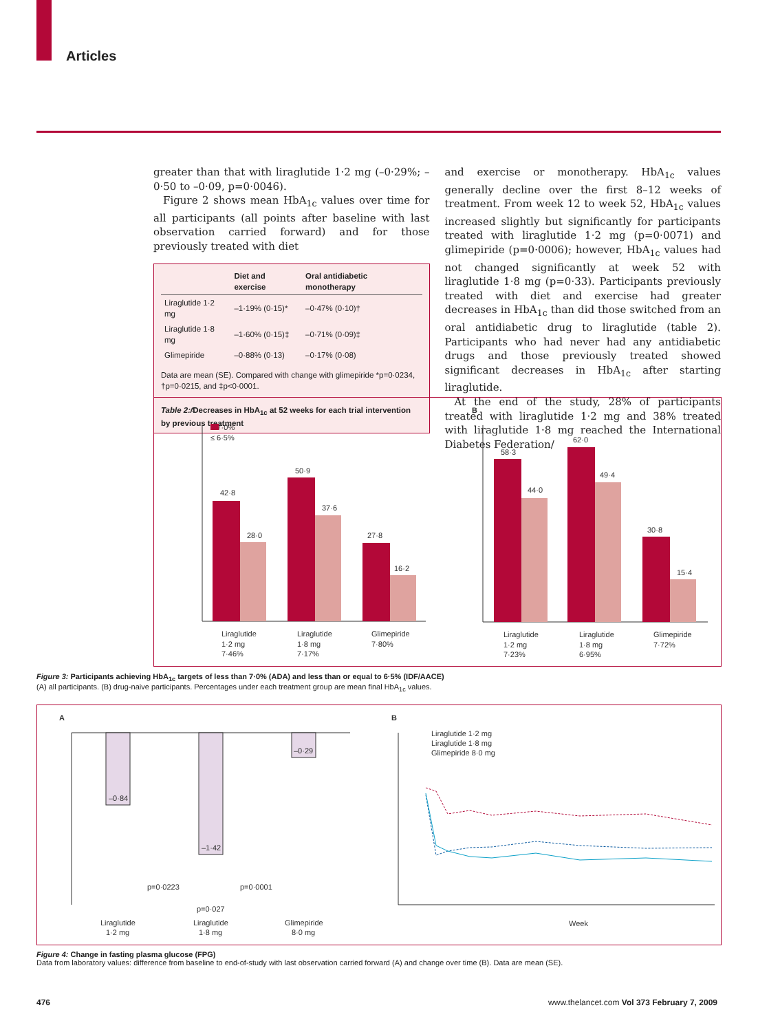Articles
greater than that with liraglutide 1·2 mg (–0·29%; –0·50 to –0·09, p=0·0046).
Figure 2 shows mean HbA<sub>1c</sub> values over time for all participants (all points after baseline with last observation carried forward) and for those previously treated with diet
| | Diet and exercise | Oral antidiabetic monotherapy |
| --- | --- | --- |
| Liraglutide 1·2 mg | –1·19% (0·15)* | –0·47% (0·10)† |
| Liraglutide 1·8 mg | –1·60% (0·15)‡ | –0·71% (0·09)‡ |
| Glimepiride | –0·88% (0·13) | –0·17% (0·08) |
Data are mean (SE). Compared with change with glimepiride *p=0·0234, †p=0·0215, and ‡p<0·0001.
Table 2: Decreases in HbA<sub>1c</sub> at 52 weeks for each trial intervention by previous treatment
and exercise or monotherapy. HbA<sub>1c</sub> values generally decline over the first 8–12 weeks of treatment. From week 12 to week 52, HbA<sub>1c</sub> values increased slightly but significantly for participants treated with liraglutide 1·2 mg (p=0·0071) and glimepiride (p=0·0006); however, HbA<sub>1c</sub> values had not changed significantly at week 52 with liraglutide 1·8 mg (p=0·33). Participants previously treated with diet and exercise had greater decreases in HbA<sub>1c</sub> than did those switched from an oral antidiabetic drug to liraglutide (table 2). Participants who had never had any antidiabetic drugs and those previously treated showed significant decreases in HbA<sub>1c</sub> after starting liraglutide.
At the end of the study, 28% of participants treated with liraglutide 1·2 mg and 38% treated with liraglutide 1·8 mg reached the International Diabetes Federation/
A
< 7·0%
≤ 6·5%
B
42·8
28·0
50·9
37·6
27·8
16·2
Liraglutide
1·2 mg
7·46%
Liraglutide
1·8 mg
7·17%
Glimepiride
7·80%
58·3
44·0
62·0
49·4
30·8
15·4
Liraglutide
1·2 mg
7·23%
Liraglutide
1·8 mg
6·95%
Glimepiride
7·72%
Figure 3: Participants achieving HbA<sub>1c</sub> targets of less than 7·0% (ADA) and less than or equal to 6·5% (IDF/AACE)
(A) all participants. (B) drug-naive participants. Percentages under each treatment group are mean final HbA<sub>1c</sub> values.
A
B
–0·84
–1·42
–0·29
p=0·0223
p=0·0001
p=0·027
Liraglutide
1·2 mg
Liraglutide
1·8 mg
Glimepiride
8·0 mg
Liraglutide 1·2 mg
Liraglutide 1·8 mg
Glimepiride 8·0 mg
Week
Figure 4: Change in fasting plasma glucose (FPG)
Data from laboratory values: difference from baseline to end-of-study with last observation carried forward (A) and change over time (B). Data are mean (SE).
476 www.thelancet.com Vol 373 February 7, 2009